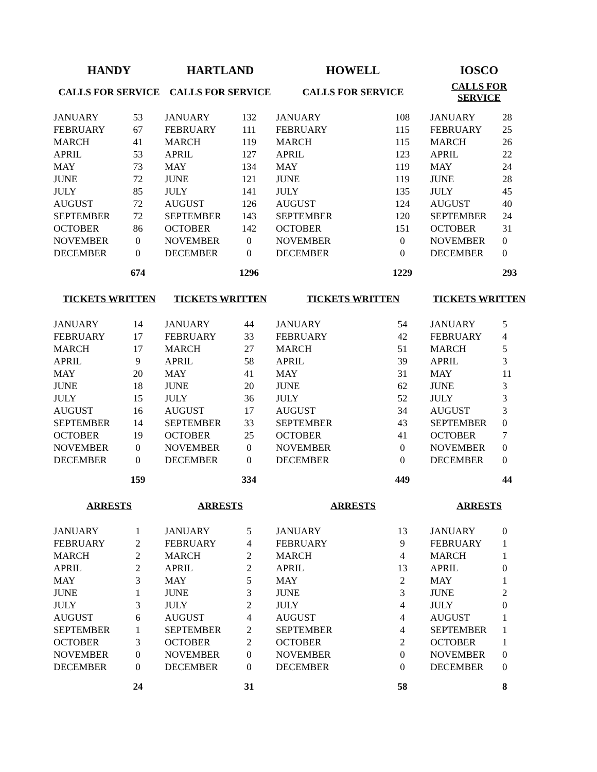| HANDY | | HARTLAND | | HOWELL | | IOSCO | |
| --- | --- | --- | --- | --- | --- | --- | --- |
| CALLS FOR SERVICE | | CALLS FOR SERVICE | | CALLS FOR SERVICE | | CALLS FOR SERVICE | |
| JANUARY | 53 | JANUARY | 132 | JANUARY | 108 | JANUARY | 28 |
| FEBRUARY | 67 | FEBRUARY | 111 | FEBRUARY | 115 | FEBRUARY | 25 |
| MARCH | 41 | MARCH | 119 | MARCH | 115 | MARCH | 26 |
| APRIL | 53 | APRIL | 127 | APRIL | 123 | APRIL | 22 |
| MAY | 73 | MAY | 134 | MAY | 119 | MAY | 24 |
| JUNE | 72 | JUNE | 121 | JUNE | 119 | JUNE | 28 |
| JULY | 85 | JULY | 141 | JULY | 135 | JULY | 45 |
| AUGUST | 72 | AUGUST | 126 | AUGUST | 124 | AUGUST | 40 |
| SEPTEMBER | 72 | SEPTEMBER | 143 | SEPTEMBER | 120 | SEPTEMBER | 24 |
| OCTOBER | 86 | OCTOBER | 142 | OCTOBER | 151 | OCTOBER | 31 |
| NOVEMBER | 0 | NOVEMBER | 0 | NOVEMBER | 0 | NOVEMBER | 0 |
| DECEMBER | 0 | DECEMBER | 0 | DECEMBER | 0 | DECEMBER | 0 |
| | 674 | | 1296 | | 1229 | | 293 |
| TICKETS WRITTEN | | TICKETS WRITTEN | | TICKETS WRITTEN | | TICKETS WRITTEN | |
| JANUARY | 14 | JANUARY | 44 | JANUARY | 54 | JANUARY | 5 |
| FEBRUARY | 17 | FEBRUARY | 33 | FEBRUARY | 42 | FEBRUARY | 4 |
| MARCH | 17 | MARCH | 27 | MARCH | 51 | MARCH | 5 |
| APRIL | 9 | APRIL | 58 | APRIL | 39 | APRIL | 3 |
| MAY | 20 | MAY | 41 | MAY | 31 | MAY | 11 |
| JUNE | 18 | JUNE | 20 | JUNE | 62 | JUNE | 3 |
| JULY | 15 | JULY | 36 | JULY | 52 | JULY | 3 |
| AUGUST | 16 | AUGUST | 17 | AUGUST | 34 | AUGUST | 3 |
| SEPTEMBER | 14 | SEPTEMBER | 33 | SEPTEMBER | 43 | SEPTEMBER | 0 |
| OCTOBER | 19 | OCTOBER | 25 | OCTOBER | 41 | OCTOBER | 7 |
| NOVEMBER | 0 | NOVEMBER | 0 | NOVEMBER | 0 | NOVEMBER | 0 |
| DECEMBER | 0 | DECEMBER | 0 | DECEMBER | 0 | DECEMBER | 0 |
| | 159 | | 334 | | 449 | | 44 |
| ARRESTS | | ARRESTS | | ARRESTS | | ARRESTS | |
| JANUARY | 1 | JANUARY | 5 | JANUARY | 13 | JANUARY | 0 |
| FEBRUARY | 2 | FEBRUARY | 4 | FEBRUARY | 9 | FEBRUARY | 1 |
| MARCH | 2 | MARCH | 2 | MARCH | 4 | MARCH | 1 |
| APRIL | 2 | APRIL | 2 | APRIL | 13 | APRIL | 0 |
| MAY | 3 | MAY | 5 | MAY | 2 | MAY | 1 |
| JUNE | 1 | JUNE | 3 | JUNE | 3 | JUNE | 2 |
| JULY | 3 | JULY | 2 | JULY | 4 | JULY | 0 |
| AUGUST | 6 | AUGUST | 4 | AUGUST | 4 | AUGUST | 1 |
| SEPTEMBER | 1 | SEPTEMBER | 2 | SEPTEMBER | 4 | SEPTEMBER | 1 |
| OCTOBER | 3 | OCTOBER | 2 | OCTOBER | 2 | OCTOBER | 1 |
| NOVEMBER | 0 | NOVEMBER | 0 | NOVEMBER | 0 | NOVEMBER | 0 |
| DECEMBER | 0 | DECEMBER | 0 | DECEMBER | 0 | DECEMBER | 0 |
| | 24 | | 31 | | 58 | | 8 |